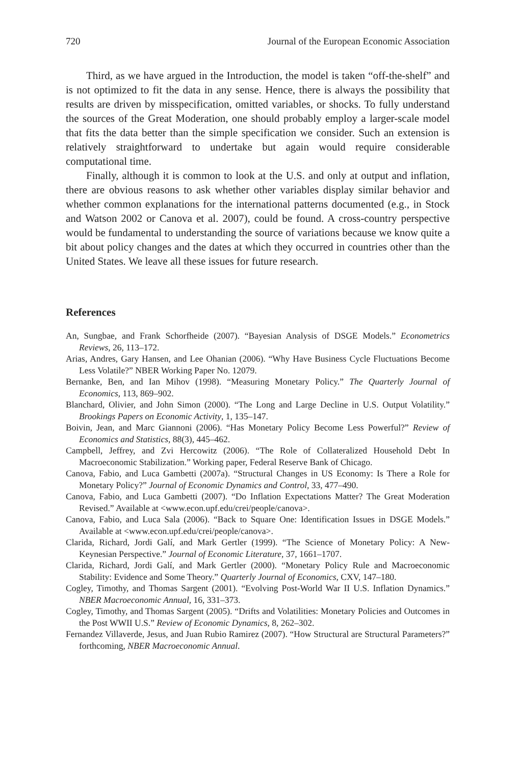720 Journal of the European Economic Association
Third, as we have argued in the Introduction, the model is taken “off-the-shelf” and is not optimized to fit the data in any sense. Hence, there is always the possibility that results are driven by misspecification, omitted variables, or shocks. To fully understand the sources of the Great Moderation, one should probably employ a larger-scale model that fits the data better than the simple specification we consider. Such an extension is relatively straightforward to undertake but again would require considerable computational time.
Finally, although it is common to look at the U.S. and only at output and inflation, there are obvious reasons to ask whether other variables display similar behavior and whether common explanations for the international patterns documented (e.g., in Stock and Watson 2002 or Canova et al. 2007), could be found. A cross-country perspective would be fundamental to understanding the source of variations because we know quite a bit about policy changes and the dates at which they occurred in countries other than the United States. We leave all these issues for future research.
References
An, Sungbae, and Frank Schorfheide (2007). “Bayesian Analysis of DSGE Models.” Econometrics Reviews, 26, 113–172.
Arias, Andres, Gary Hansen, and Lee Ohanian (2006). “Why Have Business Cycle Fluctuations Become Less Volatile?” NBER Working Paper No. 12079.
Bernanke, Ben, and Ian Mihov (1998). “Measuring Monetary Policy.” The Quarterly Journal of Economics, 113, 869–902.
Blanchard, Olivier, and John Simon (2000). “The Long and Large Decline in U.S. Output Volatility.” Brookings Papers on Economic Activity, 1, 135–147.
Boivin, Jean, and Marc Giannoni (2006). “Has Monetary Policy Become Less Powerful?” Review of Economics and Statistics, 88(3), 445–462.
Campbell, Jeffrey, and Zvi Hercowitz (2006). “The Role of Collateralized Household Debt In Macroeconomic Stabilization.” Working paper, Federal Reserve Bank of Chicago.
Canova, Fabio, and Luca Gambetti (2007a). “Structural Changes in US Economy: Is There a Role for Monetary Policy?” Journal of Economic Dynamics and Control, 33, 477–490.
Canova, Fabio, and Luca Gambetti (2007). “Do Inflation Expectations Matter? The Great Moderation Revised.” Available at <www.econ.upf.edu/crei/people/canova>.
Canova, Fabio, and Luca Sala (2006). “Back to Square One: Identification Issues in DSGE Models.” Available at <www.econ.upf.edu/crei/people/canova>.
Clarida, Richard, Jordi Galí, and Mark Gertler (1999). “The Science of Monetary Policy: A New-Keynesian Perspective.” Journal of Economic Literature, 37, 1661–1707.
Clarida, Richard, Jordi Galí, and Mark Gertler (2000). “Monetary Policy Rule and Macroeconomic Stability: Evidence and Some Theory.” Quarterly Journal of Economics, CXV, 147–180.
Cogley, Timothy, and Thomas Sargent (2001). “Evolving Post-World War II U.S. Inflation Dynamics.” NBER Macroeconomic Annual, 16, 331–373.
Cogley, Timothy, and Thomas Sargent (2005). “Drifts and Volatilities: Monetary Policies and Outcomes in the Post WWII U.S.” Review of Economic Dynamics, 8, 262–302.
Fernandez Villaverde, Jesus, and Juan Rubio Ramirez (2007). “How Structural are Structural Parameters?” forthcoming, NBER Macroeconomic Annual.